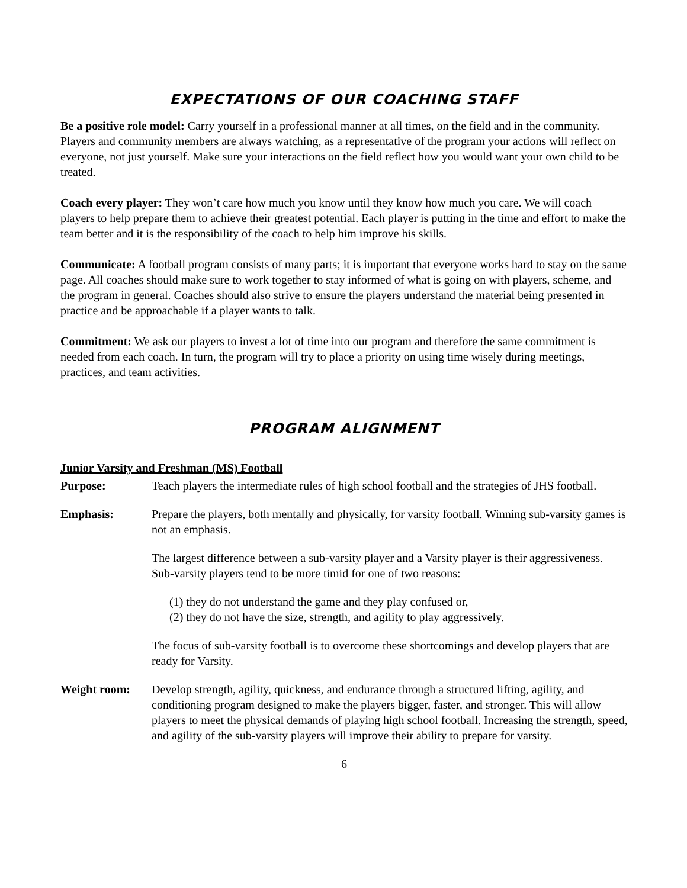EXPECTATIONS OF OUR COACHING STAFF
Be a positive role model: Carry yourself in a professional manner at all times, on the field and in the community. Players and community members are always watching, as a representative of the program your actions will reflect on everyone, not just yourself. Make sure your interactions on the field reflect how you would want your own child to be treated.
Coach every player: They won’t care how much you know until they know how much you care. We will coach players to help prepare them to achieve their greatest potential. Each player is putting in the time and effort to make the team better and it is the responsibility of the coach to help him improve his skills.
Communicate: A football program consists of many parts; it is important that everyone works hard to stay on the same page. All coaches should make sure to work together to stay informed of what is going on with players, scheme, and the program in general. Coaches should also strive to ensure the players understand the material being presented in practice and be approachable if a player wants to talk.
Commitment: We ask our players to invest a lot of time into our program and therefore the same commitment is needed from each coach. In turn, the program will try to place a priority on using time wisely during meetings, practices, and team activities.
PROGRAM ALIGNMENT
Junior Varsity and Freshman (MS) Football
Purpose: Teach players the intermediate rules of high school football and the strategies of JHS football.
Emphasis: Prepare the players, both mentally and physically, for varsity football. Winning sub-varsity games is not an emphasis.
The largest difference between a sub-varsity player and a Varsity player is their aggressiveness. Sub-varsity players tend to be more timid for one of two reasons:
(1) they do not understand the game and they play confused or,
(2) they do not have the size, strength, and agility to play aggressively.
The focus of sub-varsity football is to overcome these shortcomings and develop players that are ready for Varsity.
Weight room: Develop strength, agility, quickness, and endurance through a structured lifting, agility, and conditioning program designed to make the players bigger, faster, and stronger. This will allow players to meet the physical demands of playing high school football. Increasing the strength, speed, and agility of the sub-varsity players will improve their ability to prepare for varsity.
6